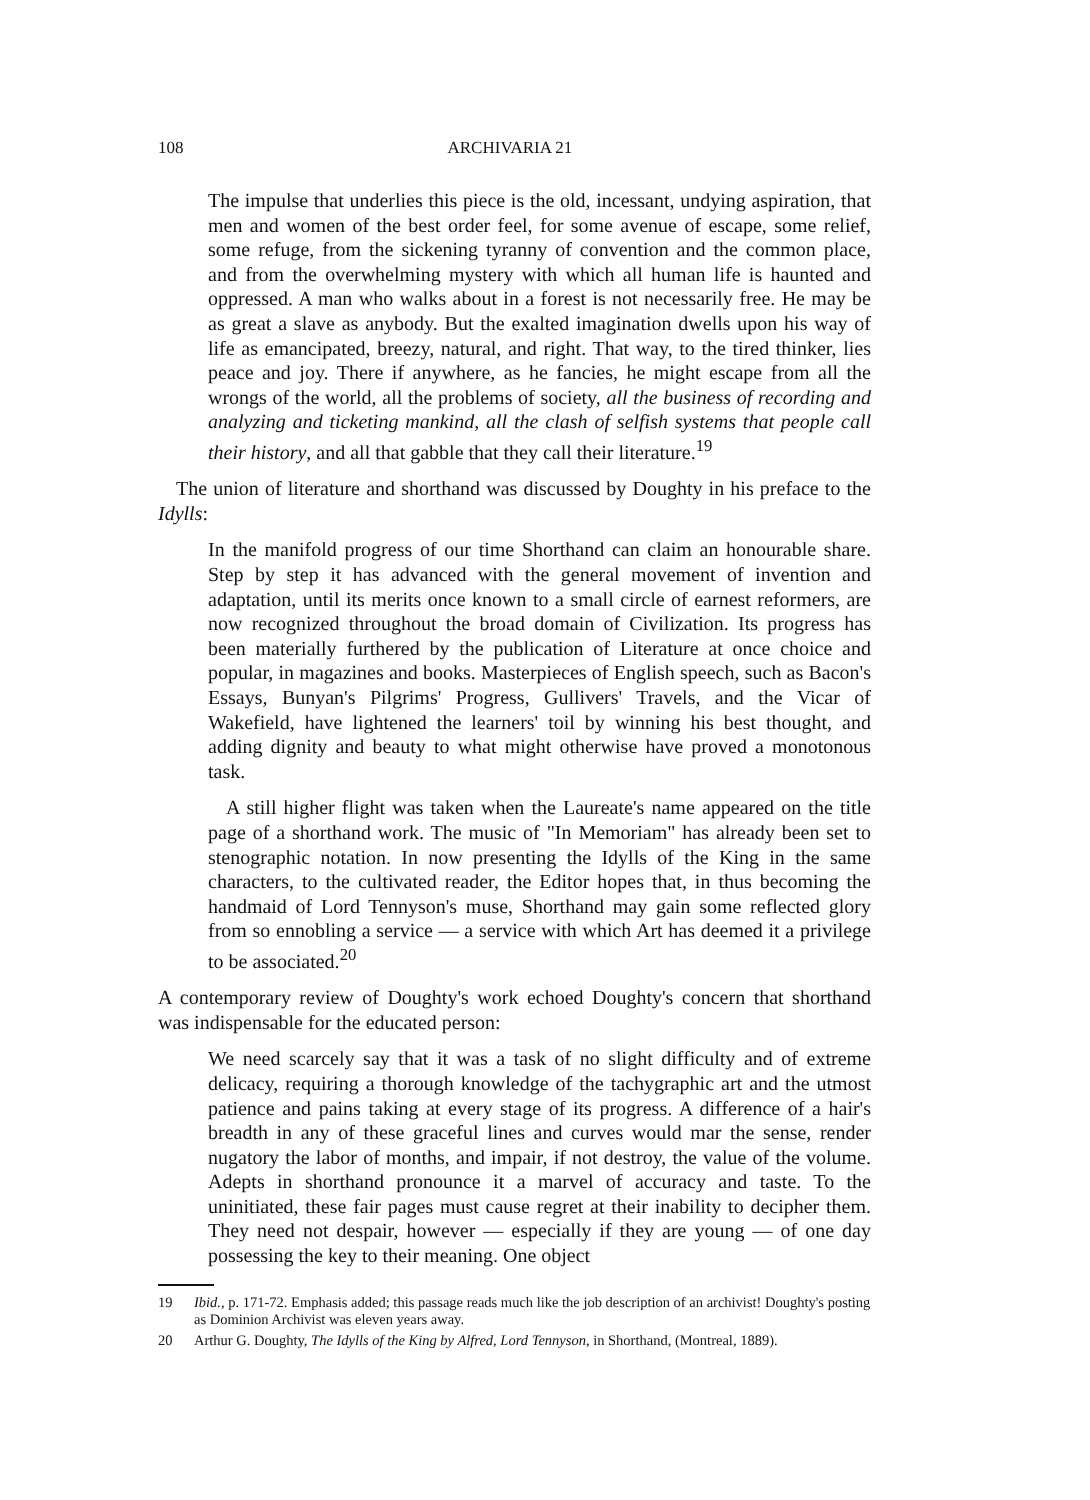108 ARCHIVARIA 21
The impulse that underlies this piece is the old, incessant, undying aspiration, that men and women of the best order feel, for some avenue of escape, some relief, some refuge, from the sickening tyranny of convention and the common place, and from the overwhelming mystery with which all human life is haunted and oppressed. A man who walks about in a forest is not necessarily free. He may be as great a slave as anybody. But the exalted imagination dwells upon his way of life as emancipated, breezy, natural, and right. That way, to the tired thinker, lies peace and joy. There if anywhere, as he fancies, he might escape from all the wrongs of the world, all the problems of society, all the business of recording and analyzing and ticketing mankind, all the clash of selfish systems that people call their history, and all that gabble that they call their literature.<sup>19</sup>
The union of literature and shorthand was discussed by Doughty in his preface to the Idylls:
In the manifold progress of our time Shorthand can claim an honourable share. Step by step it has advanced with the general movement of invention and adaptation, until its merits once known to a small circle of earnest reformers, are now recognized throughout the broad domain of Civilization. Its progress has been materially furthered by the publication of Literature at once choice and popular, in magazines and books. Masterpieces of English speech, such as Bacon's Essays, Bunyan's Pilgrims' Progress, Gullivers' Travels, and the Vicar of Wakefield, have lightened the learners' toil by winning his best thought, and adding dignity and beauty to what might otherwise have proved a monotonous task.
A still higher flight was taken when the Laureate's name appeared on the title page of a shorthand work. The music of "In Memoriam" has already been set to stenographic notation. In now presenting the Idylls of the King in the same characters, to the cultivated reader, the Editor hopes that, in thus becoming the handmaid of Lord Tennyson's muse, Shorthand may gain some reflected glory from so ennobling a service — a service with which Art has deemed it a privilege to be associated.<sup>20</sup>
A contemporary review of Doughty's work echoed Doughty's concern that shorthand was indispensable for the educated person:
We need scarcely say that it was a task of no slight difficulty and of extreme delicacy, requiring a thorough knowledge of the tachygraphic art and the utmost patience and pains taking at every stage of its progress. A difference of a hair's breadth in any of these graceful lines and curves would mar the sense, render nugatory the labor of months, and impair, if not destroy, the value of the volume. Adepts in shorthand pronounce it a marvel of accuracy and taste. To the uninitiated, these fair pages must cause regret at their inability to decipher them. They need not despair, however — especially if they are young — of one day possessing the key to their meaning. One object
19 Ibid., p. 171-72. Emphasis added; this passage reads much like the job description of an archivist! Doughty's posting as Dominion Archivist was eleven years away.
20 Arthur G. Doughty, The Idylls of the King by Alfred, Lord Tennyson, in Shorthand, (Montreal, 1889).